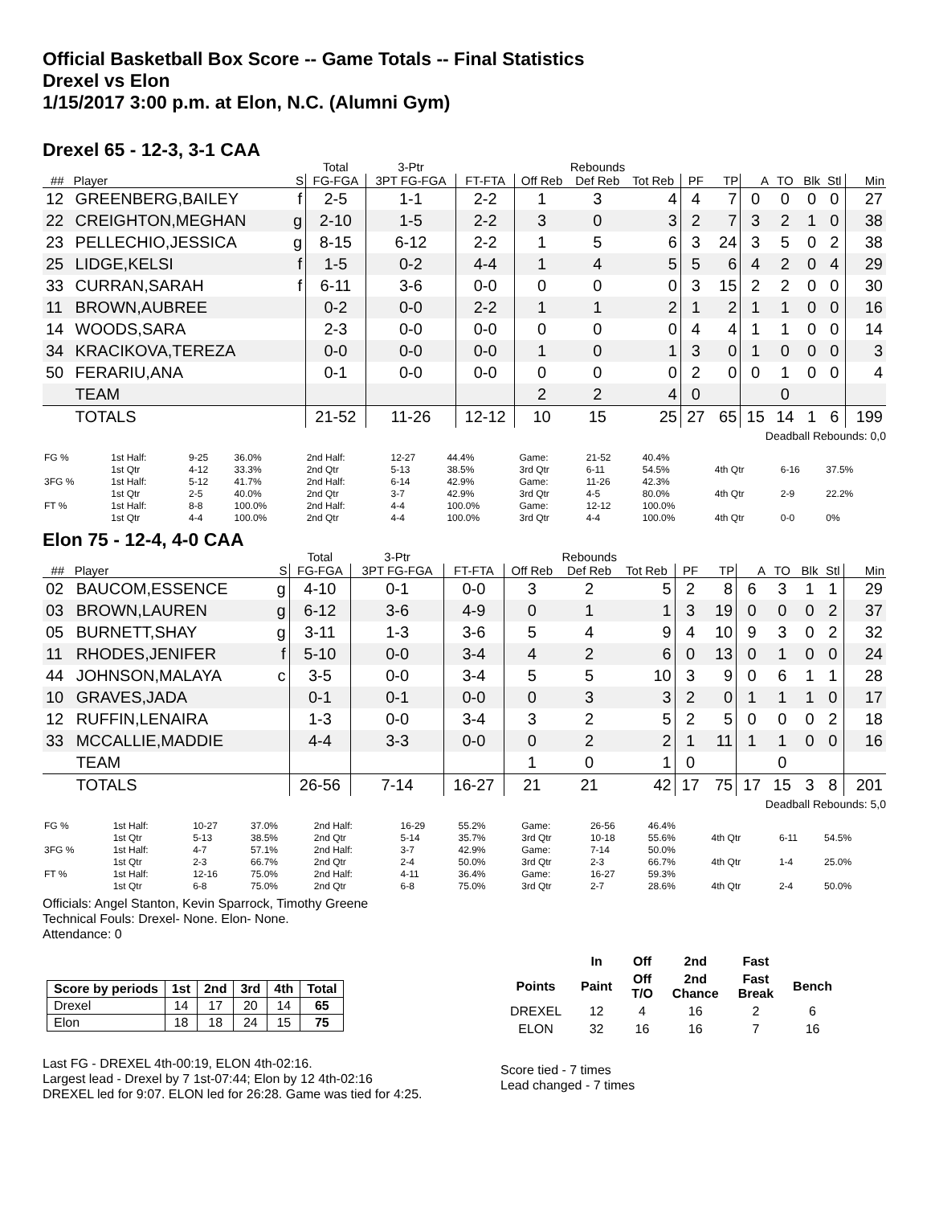Official Basketball Box Score -- Game Totals -- Final Statistics
Drexel vs Elon
1/15/2017 3:00 p.m. at Elon, N.C. (Alumni Gym)
Drexel 65 - 12-3, 3-1 CAA
| | | | Total | 3-Ptr | | Rebounds | | | | | | | | | |
| --- | --- | --- | --- | --- | --- | --- | --- | --- | --- | --- | --- | --- | --- | --- | --- |
| ## | Player | S | FG-FGA | 3PT FG-FGA | FT-FTA | Off Reb | Def Reb | Tot Reb | PF | TP | A | TO | Blk | Stl | Min |
| 12 | GREENBERG,BAILEY | f | 2-5 | 1-1 | 2-2 | 1 | 3 | 4 | 4 | 7 | 0 | 0 | 0 | 0 | 27 |
| 22 | CREIGHTON,MEGHAN | g | 2-10 | 1-5 | 2-2 | 3 | 0 | 3 | 2 | 7 | 3 | 2 | 1 | 0 | 38 |
| 23 | PELLECHIO,JESSICA | g | 8-15 | 6-12 | 2-2 | 1 | 5 | 6 | 3 | 24 | 3 | 5 | 0 | 2 | 38 |
| 25 | LIDGE,KELSI | f | 1-5 | 0-2 | 4-4 | 1 | 4 | 5 | 5 | 6 | 4 | 2 | 0 | 4 | 29 |
| 33 | CURRAN,SARAH | f | 6-11 | 3-6 | 0-0 | 0 | 0 | 0 | 3 | 15 | 2 | 2 | 0 | 0 | 30 |
| 11 | BROWN,AUBREE | | 0-2 | 0-0 | 2-2 | 1 | 1 | 2 | 1 | 2 | 1 | 1 | 0 | 0 | 16 |
| 14 | WOODS,SARA | | 2-3 | 0-0 | 0-0 | 0 | 0 | 0 | 4 | 4 | 1 | 1 | 0 | 0 | 14 |
| 34 | KRACIKOVA,TEREZA | | 0-0 | 0-0 | 0-0 | 1 | 0 | 1 | 3 | 0 | 1 | 0 | 0 | 0 | 3 |
| 50 | FERARIU,ANA | | 0-1 | 0-0 | 0-0 | 0 | 0 | 0 | 2 | 0 | 0 | 1 | 0 | 0 | 4 |
| | TEAM | | | | | 2 | 2 | 4 | 0 | | | 0 | | | |
| | TOTALS | | 21-52 | 11-26 | 12-12 | 10 | 15 | 25 | 27 | 65 | 15 | 14 | 1 | 6 | 199 |
Deadball Rebounds: 0,0
| FG % | 1st Half: | 9-25 | 36.0% | 2nd Half: | 12-27 | 44.4% | Game: | 21-52 | 40.4% | | | |
| | 1st Qtr | 4-12 | 33.3% | 2nd Qtr | 5-13 | 38.5% | 3rd Qtr | 6-11 | 54.5% | 4th Qtr | 6-16 | 37.5% |
| 3FG % | 1st Half: | 5-12 | 41.7% | 2nd Half: | 6-14 | 42.9% | Game: | 11-26 | 42.3% | | | |
| | 1st Qtr | 2-5 | 40.0% | 2nd Qtr | 3-7 | 42.9% | 3rd Qtr | 4-5 | 80.0% | 4th Qtr | 2-9 | 22.2% |
| FT % | 1st Half: | 8-8 | 100.0% | 2nd Half: | 4-4 | 100.0% | Game: | 12-12 | 100.0% | | | |
| | 1st Qtr | 4-4 | 100.0% | 2nd Qtr | 4-4 | 100.0% | 3rd Qtr | 4-4 | 100.0% | 4th Qtr | 0-0 | 0% |
Elon 75 - 12-4, 4-0 CAA
| | | | Total | 3-Ptr | | Rebounds | | | | | | | | | |
| --- | --- | --- | --- | --- | --- | --- | --- | --- | --- | --- | --- | --- | --- | --- | --- |
| ## | Player | S | FG-FGA | 3PT FG-FGA | FT-FTA | Off Reb | Def Reb | Tot Reb | PF | TP | A | TO | Blk | Stl | Min |
| 02 | BAUCOM,ESSENCE | g | 4-10 | 0-1 | 0-0 | 3 | 2 | 5 | 2 | 8 | 6 | 3 | 1 | 1 | 29 |
| 03 | BROWN,LAUREN | g | 6-12 | 3-6 | 4-9 | 0 | 1 | 1 | 3 | 19 | 0 | 0 | 0 | 2 | 37 |
| 05 | BURNETT,SHAY | g | 3-11 | 1-3 | 3-6 | 5 | 4 | 9 | 4 | 10 | 9 | 3 | 0 | 2 | 32 |
| 11 | RHODES,JENIFER | f | 5-10 | 0-0 | 3-4 | 4 | 2 | 6 | 0 | 13 | 0 | 1 | 0 | 0 | 24 |
| 44 | JOHNSON,MALAYA | c | 3-5 | 0-0 | 3-4 | 5 | 5 | 10 | 3 | 9 | 0 | 6 | 1 | 1 | 28 |
| 10 | GRAVES,JADA | | 0-1 | 0-1 | 0-0 | 0 | 3 | 3 | 2 | 0 | 1 | 1 | 1 | 0 | 17 |
| 12 | RUFFIN,LENAIRA | | 1-3 | 0-0 | 3-4 | 3 | 2 | 5 | 2 | 5 | 0 | 0 | 0 | 2 | 18 |
| 33 | MCCALLIE,MADDIE | | 4-4 | 3-3 | 0-0 | 0 | 2 | 2 | 1 | 11 | 1 | 1 | 0 | 0 | 16 |
| | TEAM | | | | | 1 | 0 | 1 | 0 | | | 0 | | | |
| | TOTALS | | 26-56 | 7-14 | 16-27 | 21 | 21 | 42 | 17 | 75 | 17 | 15 | 3 | 8 | 201 |
Deadball Rebounds: 5,0
| FG % | 1st Half: | 10-27 | 37.0% | 2nd Half: | 16-29 | 55.2% | Game: | 26-56 | 46.4% | | | |
| | 1st Qtr | 5-13 | 38.5% | 2nd Qtr | 5-14 | 35.7% | 3rd Qtr | 10-18 | 55.6% | 4th Qtr | 6-11 | 54.5% |
| 3FG % | 1st Half: | 4-7 | 57.1% | 2nd Half: | 3-7 | 42.9% | Game: | 7-14 | 50.0% | | | |
| | 1st Qtr | 2-3 | 66.7% | 2nd Qtr | 2-4 | 50.0% | 3rd Qtr | 2-3 | 66.7% | 4th Qtr | 1-4 | 25.0% |
| FT % | 1st Half: | 12-16 | 75.0% | 2nd Half: | 4-11 | 36.4% | Game: | 16-27 | 59.3% | | | |
| | 1st Qtr | 6-8 | 75.0% | 2nd Qtr | 6-8 | 75.0% | 3rd Qtr | 2-7 | 28.6% | 4th Qtr | 2-4 | 50.0% |
Officials: Angel Stanton, Kevin Sparrock, Timothy Greene
Technical Fouls: Drexel- None. Elon- None.
Attendance: 0
| Score by periods | 1st | 2nd | 3rd | 4th | Total |
| --- | --- | --- | --- | --- | --- |
| Drexel | 14 | 17 | 20 | 14 | 65 |
| Elon | 18 | 18 | 24 | 15 | 75 |
Last FG - DREXEL 4th-00:19, ELON 4th-02:16.
Largest lead - Drexel by 7 1st-07:44; Elon by 12 4th-02:16
DREXEL led for 9:07. ELON led for 26:28. Game was tied for 4:25.
| | In | Off | 2nd | Fast | |
| --- | --- | --- | --- | --- | --- |
| Points | Paint | Off T/O | 2nd Chance | Fast Break | Bench |
| DREXEL | 12 | 4 | 16 | 2 | 6 |
| ELON | 32 | 16 | 16 | 7 | 16 |
Score tied - 7 times
Lead changed - 7 times